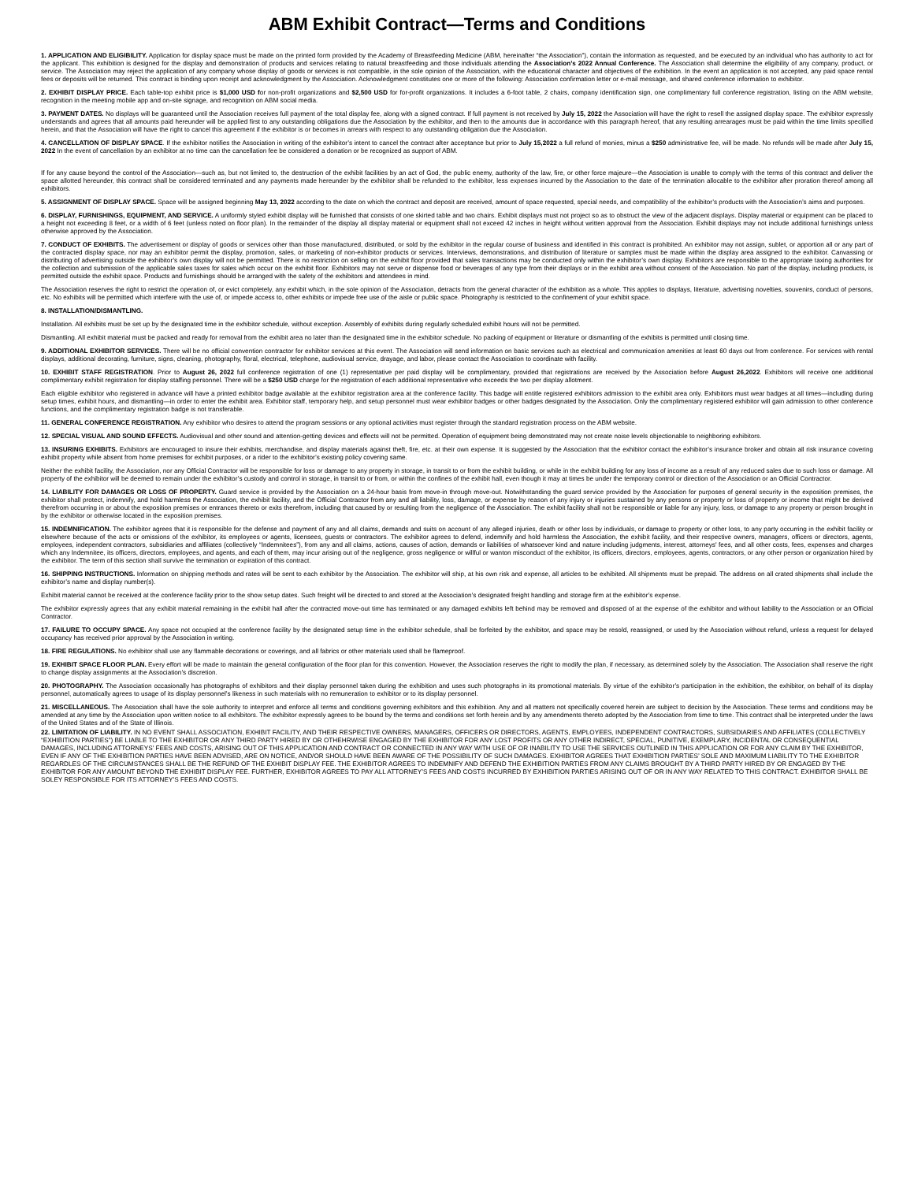ABM Exhibit Contract—Terms and Conditions
1. APPLICATION AND ELIGIBILITY. Application for display space must be made on the printed form provided by the Academy of Breastfeeding Medicine (ABM, hereinafter “the Association”), contain the information as requested, and be executed by an individual who has authority to act for the applicant. This exhibition is designed for the display and demonstration of products and services relating to natural breastfeeding and those individuals attending the Association’s 2022 Annual Conference. The Association shall determine the eligibility of any company, product, or service. The Association may reject the application of any company whose display of goods or services is not compatible, in the sole opinion of the Association, with the educational character and objectives of the exhibition. In the event an application is not accepted, any paid space rental fees or deposits will be returned. This contract is binding upon receipt and acknowledgment by the Association. Acknowledgment constitutes one or more of the following: Association confirmation letter or e-mail message, and shared conference information to exhibitor.
2. EXHIBIT DISPLAY PRICE. Each table-top exhibit price is $1,000 USD for non-profit organizations and $2,500 USD for for-profit organizations. It includes a 6-foot table, 2 chairs, company identification sign, one complimentary full conference registration, listing on the ABM website, recognition in the meeting mobile app and on-site signage, and recognition on ABM social media.
3. PAYMENT DATES. No displays will be guaranteed until the Association receives full payment of the total display fee, along with a signed contract. If full payment is not received by July 15, 2022 the Association will have the right to resell the assigned display space. The exhibitor expressly understands and agrees that all amounts paid hereunder will be applied first to any outstanding obligations due the Association by the exhibitor, and then to the amounts due in accordance with this paragraph hereof, that any resulting arrearages must be paid within the time limits specified herein, and that the Association will have the right to cancel this agreement if the exhibitor is or becomes in arrears with respect to any outstanding obligation due the Association.
4. CANCELLATION OF DISPLAY SPACE. If the exhibitor notifies the Association in writing of the exhibitor’s intent to cancel the contract after acceptance but prior to July 15,2022 a full refund of monies, minus a $250 administrative fee, will be made. No refunds will be made after July 15, 2022 In the event of cancellation by an exhibitor at no time can the cancellation fee be considered a donation or be recognized as support of ABM.
If for any cause beyond the control of the Association—such as, but not limited to, the destruction of the exhibit facilities by an act of God, the public enemy, authority of the law, fire, or other force majeure—the Association is unable to comply with the terms of this contract and deliver the space allotted hereunder, this contract shall be considered terminated and any payments made hereunder by the exhibitor shall be refunded to the exhibitor, less expenses incurred by the Association to the date of the termination allocable to the exhibitor after proration thereof among all exhibitors.
5. ASSIGNMENT OF DISPLAY SPACE. Space will be assigned beginning May 13, 2022 according to the date on which the contract and deposit are received, amount of space requested, special needs, and compatibility of the exhibitor’s products with the Association’s aims and purposes.
6. DISPLAY, FURNISHINGS, EQUIPMENT, AND SERVICE. A uniformly styled exhibit display will be furnished that consists of one skirted table and two chairs. Exhibit displays must not project so as to obstruct the view of the adjacent displays. Display material or equipment can be placed to a height not exceeding 8 feet, or a width of 6 feet (unless noted on floor plan). In the remainder of the display all display material or equipment shall not exceed 42 inches in height without written approval from the Association. Exhibit displays may not include additional furnishings unless otherwise approved by the Association.
7. CONDUCT OF EXHIBITS. The advertisement or display of goods or services other than those manufactured, distributed, or sold by the exhibitor in the regular course of business and identified in this contract is prohibited. An exhibitor may not assign, sublet, or apportion all or any part of the contracted display space, nor may an exhibitor permit the display, promotion, sales, or marketing of non-exhibitor products or services. Interviews, demonstrations, and distribution of literature or samples must be made within the display area assigned to the exhibitor. Canvassing or distributing of advertising outside the exhibitor’s own display will not be permitted. There is no restriction on selling on the exhibit floor provided that sales transactions may be conducted only within the exhibitor’s own display. Exhibitors are responsible to the appropriate taxing authorities for the collection and submission of the applicable sales taxes for sales which occur on the exhibit floor. Exhibitors may not serve or dispense food or beverages of any type from their displays or in the exhibit area without consent of the Association. No part of the display, including products, is permitted outside the exhibit space. Products and furnishings should be arranged with the safety of the exhibitors and attendees in mind.
The Association reserves the right to restrict the operation of, or evict completely, any exhibit which, in the sole opinion of the Association, detracts from the general character of the exhibition as a whole. This applies to displays, literature, advertising novelties, souvenirs, conduct of persons, etc. No exhibits will be permitted which interfere with the use of, or impede access to, other exhibits or impede free use of the aisle or public space. Photography is restricted to the confinement of your exhibit space.
8. INSTALLATION/DISMANTLING.
Installation. All exhibits must be set up by the designated time in the exhibitor schedule, without exception. Assembly of exhibits during regularly scheduled exhibit hours will not be permitted.
Dismantling. All exhibit material must be packed and ready for removal from the exhibit area no later than the designated time in the exhibitor schedule. No packing of equipment or literature or dismantling of the exhibits is permitted until closing time.
9. ADDITIONAL EXHIBITOR SERVICES. There will be no official convention contractor for exhibitor services at this event. The Association will send information on basic services such as electrical and communication amenities at least 60 days out from conference. For services with rental displays, additional decorating, furniture, signs, cleaning, photography, floral, electrical, telephone, audiovisual service, drayage, and labor, please contact the Association to coordinate with facility.
10. EXHIBIT STAFF REGISTRATION. Prior to August 26, 2022 full conference registration of one (1) representative per paid display will be complimentary, provided that registrations are received by the Association before August 26,2022. Exhibitors will receive one additional complimentary exhibit registration for display staffing personnel. There will be a $250 USD charge for the registration of each additional representative who exceeds the two per display allotment.
Each eligible exhibitor who registered in advance will have a printed exhibitor badge available at the exhibitor registration area at the conference facility. This badge will entitle registered exhibitors admission to the exhibit area only. Exhibitors must wear badges at all times—including during setup times, exhibit hours, and dismantling—in order to enter the exhibit area. Exhibitor staff, temporary help, and setup personnel must wear exhibitor badges or other badges designated by the Association. Only the complimentary registered exhibitor will gain admission to other conference functions, and the complimentary registration badge is not transferable.
11. GENERAL CONFERENCE REGISTRATION. Any exhibitor who desires to attend the program sessions or any optional activities must register through the standard registration process on the ABM website.
12. SPECIAL VISUAL AND SOUND EFFECTS. Audiovisual and other sound and attention-getting devices and effects will not be permitted. Operation of equipment being demonstrated may not create noise levels objectionable to neighboring exhibitors.
13. INSURING EXHIBITS. Exhibitors are encouraged to insure their exhibits, merchandise, and display materials against theft, fire, etc. at their own expense. It is suggested by the Association that the exhibitor contact the exhibitor’s insurance broker and obtain all risk insurance covering exhibit property while absent from home premises for exhibit purposes, or a rider to the exhibitor’s existing policy covering same.
Neither the exhibit facility, the Association, nor any Official Contractor will be responsible for loss or damage to any property in storage, in transit to or from the exhibit building, or while in the exhibit building for any loss of income as a result of any reduced sales due to such loss or damage. All property of the exhibitor will be deemed to remain under the exhibitor’s custody and control in storage, in transit to or from, or within the confines of the exhibit hall, even though it may at times be under the temporary control or direction of the Association or an Official Contractor.
14. LIABILITY FOR DAMAGES OR LOSS OF PROPERTY. Guard service is provided by the Association on a 24-hour basis from move-in through move-out. Notwithstanding the guard service provided by the Association for purposes of general security in the exposition premises, the exhibitor shall protect, indemnify, and hold harmless the Association, the exhibit facility, and the Official Contractor from any and all liability, loss, damage, or expense by reason of any injury or injuries sustained by any persons or property or loss of property or income that might be derived therefrom occurring in or about the exposition premises or entrances thereto or exits therefrom, including that caused by or resulting from the negligence of the Association. The exhibit facility shall not be responsible or liable for any injury, loss, or damage to any property or person brought in by the exhibitor or otherwise located in the exposition premises.
15. INDEMNIFICATION. The exhibitor agrees that it is responsible for the defense and payment of any and all claims, demands and suits on account of any alleged injuries, death or other loss by individuals, or damage to property or other loss, to any party occurring in the exhibit facility or elsewhere because of the acts or omissions of the exhibitor, its employees or agents, licensees, guests or contractors. The exhibitor agrees to defend, indemnify and hold harmless the Association, the exhibit facility, and their respective owners, managers, officers or directors, agents, employees, independent contractors, subsidiaries and affiliates (collectively “Indemnitees”), from any and all claims, actions, causes of action, demands or liabilities of whatsoever kind and nature including judgments, interest, attorneys' fees, and all other costs, fees, expenses and charges which any Indemnitee, its officers, directors, employees, and agents, and each of them, may incur arising out of the negligence, gross negligence or willful or wanton misconduct of the exhibitor, its officers, directors, employees, agents, contractors, or any other person or organization hired by the exhibitor. The term of this section shall survive the termination or expiration of this contract.
16. SHIPPING INSTRUCTIONS. Information on shipping methods and rates will be sent to each exhibitor by the Association. The exhibitor will ship, at his own risk and expense, all articles to be exhibited. All shipments must be prepaid. The address on all crated shipments shall include the exhibitor’s name and display number(s).
Exhibit material cannot be received at the conference facility prior to the show setup dates. Such freight will be directed to and stored at the Association’s designated freight handling and storage firm at the exhibitor’s expense.
The exhibitor expressly agrees that any exhibit material remaining in the exhibit hall after the contracted move-out time has terminated or any damaged exhibits left behind may be removed and disposed of at the expense of the exhibitor and without liability to the Association or an Official Contractor.
17. FAILURE TO OCCUPY SPACE. Any space not occupied at the conference facility by the designated setup time in the exhibitor schedule, shall be forfeited by the exhibitor, and space may be resold, reassigned, or used by the Association without refund, unless a request for delayed occupancy has received prior approval by the Association in writing.
18. FIRE REGULATIONS. No exhibitor shall use any flammable decorations or coverings, and all fabrics or other materials used shall be flameproof.
19. EXHIBIT SPACE FLOOR PLAN. Every effort will be made to maintain the general configuration of the floor plan for this convention. However, the Association reserves the right to modify the plan, if necessary, as determined solely by the Association. The Association shall reserve the right to change display assignments at the Association’s discretion.
20. PHOTOGRAPHY. The Association occasionally has photographs of exhibitors and their display personnel taken during the exhibition and uses such photographs in its promotional materials. By virtue of the exhibitor’s participation in the exhibition, the exhibitor, on behalf of its display personnel, automatically agrees to usage of its display personnel’s likeness in such materials with no remuneration to exhibitor or to its display personnel.
21. MISCELLANEOUS. The Association shall have the sole authority to interpret and enforce all terms and conditions governing exhibitors and this exhibition. Any and all matters not specifically covered herein are subject to decision by the Association. These terms and conditions may be amended at any time by the Association upon written notice to all exhibitors. The exhibitor expressly agrees to be bound by the terms and conditions set forth herein and by any amendments thereto adopted by the Association from time to time. This contract shall be interpreted under the laws of the United States and of the State of Illinois.
22. LIMITATION OF LIABILITY. IN NO EVENT SHALL ASSOCIATION, EXHIBIT FACILITY, AND THEIR RESPECTIVE OWNERS, MANAGERS, OFFICERS OR DIRECTORS, AGENTS, EMPLOYEES, INDEPENDENT CONTRACTORS, SUBSIDIARIES AND AFFILIATES (COLLECTIVELY “EXHIBITION PARTIES”) BE LIABLE TO THE EXHIBITOR OR ANY THIRD PARTY HIRED BY OR OTHEHRWISE ENGAGED BY THE EXHIBITOR FOR ANY LOST PROFITS OR ANY OTHER INDIRECT, SPECIAL, PUNITIVE, EXEMPLARY, INCIDENTAL OR CONSEQUENTIAL DAMAGES, INCLUDING ATTORNEYS’ FEES AND COSTS, ARISING OUT OF THIS APPLICATION AND CONTRACT OR CONNECTED IN ANY WAY WITH USE OF OR INABILITY TO USE THE SERVICES OUTLINED IN THIS APPLICATION OR FOR ANY CLAIM BY THE EXHIBITOR, EVEN IF ANY OF THE EXHIBITION PARTIES HAVE BEEN ADVISED, ARE ON NOTICE, AND/OR SHOULD HAVE BEEN AWARE OF THE POSSIBILITY OF SUCH DAMAGES. EXHIBITOR AGREES THAT EXHIBITION PARTIES’ SOLE AND MAXIMUM LIABILITY TO THE EXHIBITOR REGARDLES OF THE CIRCUMSTANCES SHALL BE THE REFUND OF THE EXHIBIT DISPLAY FEE. THE EXHIBITOR AGREES TO INDEMNIFY AND DEFEND THE EXHIBITION PARTIES FROM ANY CLAIMS BROUGHT BY A THIRD PARTY HIRED BY OR ENGAGED BY THE EXHIBITOR FOR ANY AMOUNT BEYOND THE EXHIBIT DISPLAY FEE. FURTHER, EXHIBITOR AGREES TO PAY ALL ATTORNEY’S FEES AND COSTS INCURRED BY EXHIBITION PARTIES ARISING OUT OF OR IN ANY WAY RELATED TO THIS CONTRACT. EXHIBITOR SHALL BE SOLEY RESPONSIBLE FOR ITS ATTORNEY’S FEES AND COSTS.